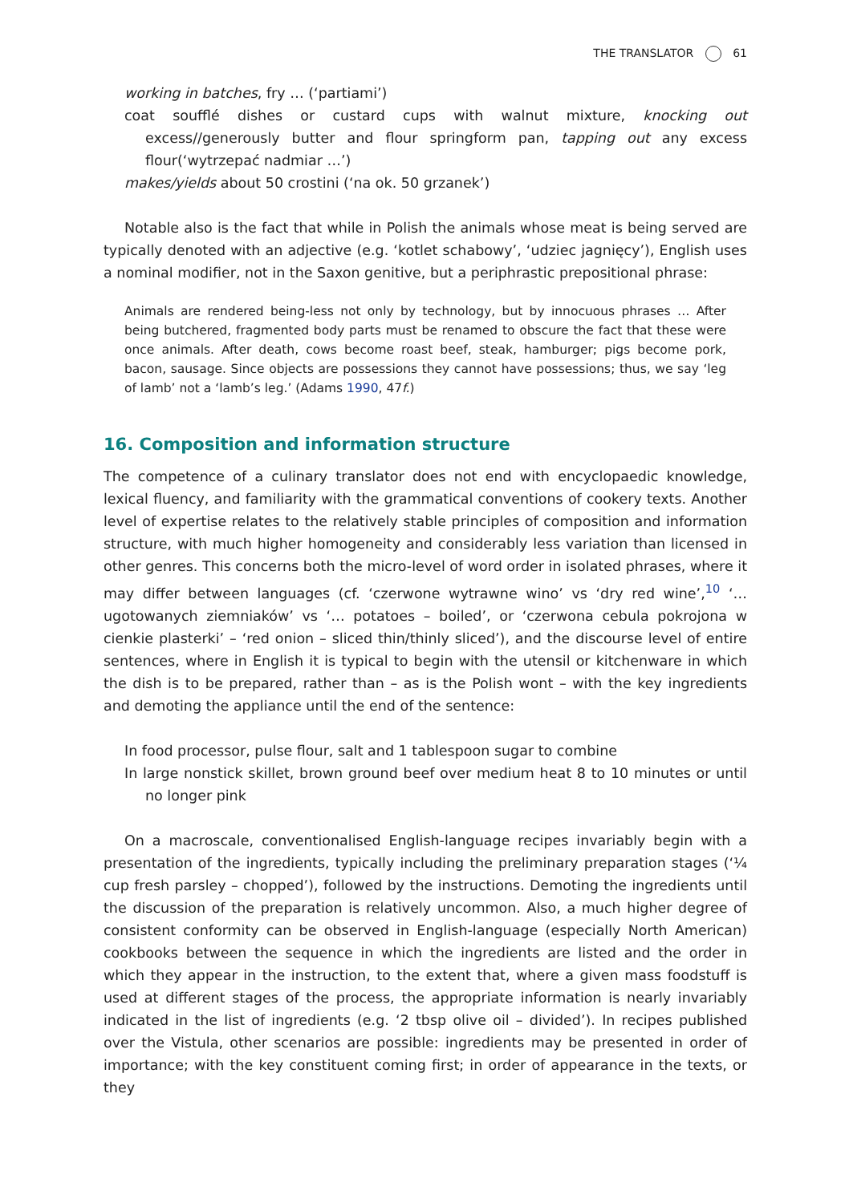THE TRANSLATOR 61
working in batches, fry … (‘partiami’)
coat soufflé dishes or custard cups with walnut mixture, knocking out excess//generously butter and flour springform pan, tapping out any excess flour(‘wytrzepać nadmiar …’)
makes/yields about 50 crostini (‘na ok. 50 grzanek’)
Notable also is the fact that while in Polish the animals whose meat is being served are typically denoted with an adjective (e.g. ‘kotlet schabowy’, ‘udziec jagnięcy’), English uses a nominal modifier, not in the Saxon genitive, but a periphrastic prepositional phrase:
Animals are rendered being-less not only by technology, but by innocuous phrases … After being butchered, fragmented body parts must be renamed to obscure the fact that these were once animals. After death, cows become roast beef, steak, hamburger; pigs become pork, bacon, sausage. Since objects are possessions they cannot have possessions; thus, we say ‘leg of lamb’ not a ‘lamb’s leg.’ (Adams 1990, 47f.)
16. Composition and information structure
The competence of a culinary translator does not end with encyclopaedic knowledge, lexical fluency, and familiarity with the grammatical conventions of cookery texts. Another level of expertise relates to the relatively stable principles of composition and information structure, with much higher homogeneity and considerably less variation than licensed in other genres. This concerns both the micro-level of word order in isolated phrases, where it may differ between languages (cf. ‘czerwone wytrawne wino’ vs ‘dry red wine’,<sup>10</sup> ‘… ugotowanych ziemniaków’ vs ‘… potatoes – boiled’, or ‘czerwona cebula pokrojona w cienkie plasterki’ – ‘red onion – sliced thin/thinly sliced’), and the discourse level of entire sentences, where in English it is typical to begin with the utensil or kitchenware in which the dish is to be prepared, rather than – as is the Polish wont – with the key ingredients and demoting the appliance until the end of the sentence:
In food processor, pulse flour, salt and 1 tablespoon sugar to combine
In large nonstick skillet, brown ground beef over medium heat 8 to 10 minutes or until no longer pink
On a macroscale, conventionalised English-language recipes invariably begin with a presentation of the ingredients, typically including the preliminary preparation stages (‘¼ cup fresh parsley – chopped’), followed by the instructions. Demoting the ingredients until the discussion of the preparation is relatively uncommon. Also, a much higher degree of consistent conformity can be observed in English-language (especially North American) cookbooks between the sequence in which the ingredients are listed and the order in which they appear in the instruction, to the extent that, where a given mass foodstuff is used at different stages of the process, the appropriate information is nearly invariably indicated in the list of ingredients (e.g. ‘2 tbsp olive oil – divided’). In recipes published over the Vistula, other scenarios are possible: ingredients may be presented in order of importance; with the key constituent coming first; in order of appearance in the texts, or they